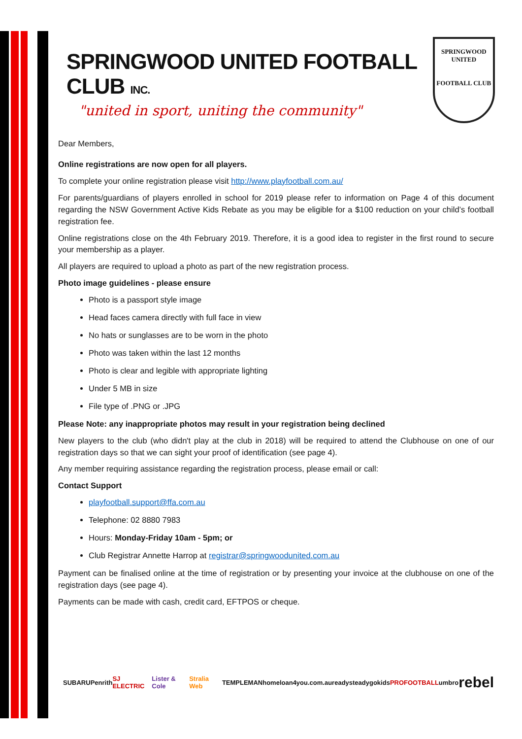SPRINGWOOD UNITED FOOTBALL CLUB INC.
"united in sport, uniting the community"
SPRINGWOOD
UNITED
FOOTBALL CLUB
Dear Members,
Online registrations are now open for all players.
To complete your online registration please visit http://www.playfootball.com.au/
For parents/guardians of players enrolled in school for 2019 please refer to information on Page 4 of this document regarding the NSW Government Active Kids Rebate as you may be eligible for a $100 reduction on your child’s football registration fee.
Online registrations close on the 4th February 2019. Therefore, it is a good idea to register in the first round to secure your membership as a player.
All players are required to upload a photo as part of the new registration process.
Photo image guidelines - please ensure
Photo is a passport style image
Head faces camera directly with full face in view
No hats or sunglasses are to be worn in the photo
Photo was taken within the last 12 months
Photo is clear and legible with appropriate lighting
Under 5 MB in size
File type of .PNG or .JPG
Please Note: any inappropriate photos may result in your registration being declined
New players to the club (who didn't play at the club in 2018) will be required to attend the Clubhouse on one of our registration days so that we can sight your proof of identification (see page 4).
Any member requiring assistance regarding the registration process, please email or call:
Contact Support
playfootball.support@ffa.com.au
Telephone: 02 8880 7983
Hours: Monday-Friday 10am - 5pm; or
Club Registrar Annette Harrop at registrar@springwoodunited.com.au
Payment can be finalised online at the time of registration or by presenting your invoice at the clubhouse on one of the registration days (see page 4).
Payments can be made with cash, credit card, EFTPOS or cheque.
SUBARU Penrith SJ ELECTRIC Lister & Cole Stralia Web TEMPLEMAN homeloan4you.com.au readysteadygokids PROFOOTBALL umbro rebel